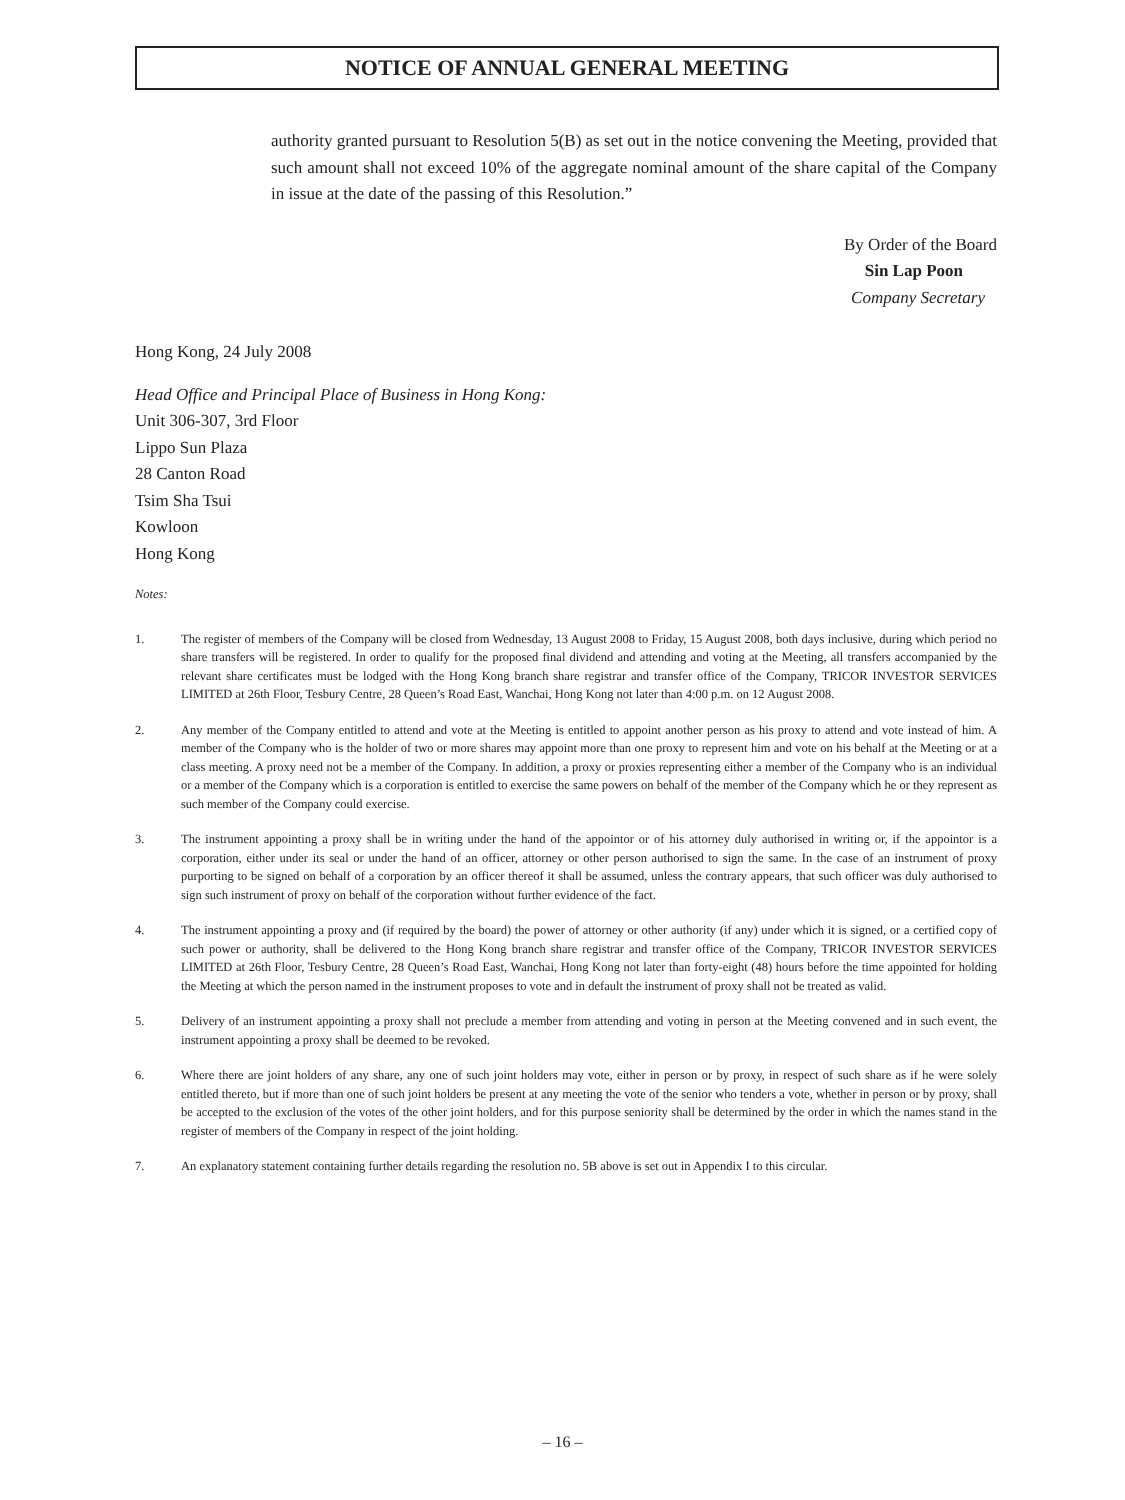NOTICE OF ANNUAL GENERAL MEETING
authority granted pursuant to Resolution 5(B) as set out in the notice convening the Meeting, provided that such amount shall not exceed 10% of the aggregate nominal amount of the share capital of the Company in issue at the date of the passing of this Resolution.”
By Order of the Board
Sin Lap Poon
Company Secretary
Hong Kong, 24 July 2008
Head Office and Principal Place of Business in Hong Kong:
Unit 306-307, 3rd Floor
Lippo Sun Plaza
28 Canton Road
Tsim Sha Tsui
Kowloon
Hong Kong
Notes:
1. The register of members of the Company will be closed from Wednesday, 13 August 2008 to Friday, 15 August 2008, both days inclusive, during which period no share transfers will be registered. In order to qualify for the proposed final dividend and attending and voting at the Meeting, all transfers accompanied by the relevant share certificates must be lodged with the Hong Kong branch share registrar and transfer office of the Company, TRICOR INVESTOR SERVICES LIMITED at 26th Floor, Tesbury Centre, 28 Queen’s Road East, Wanchai, Hong Kong not later than 4:00 p.m. on 12 August 2008.
2. Any member of the Company entitled to attend and vote at the Meeting is entitled to appoint another person as his proxy to attend and vote instead of him. A member of the Company who is the holder of two or more shares may appoint more than one proxy to represent him and vote on his behalf at the Meeting or at a class meeting. A proxy need not be a member of the Company. In addition, a proxy or proxies representing either a member of the Company who is an individual or a member of the Company which is a corporation is entitled to exercise the same powers on behalf of the member of the Company which he or they represent as such member of the Company could exercise.
3. The instrument appointing a proxy shall be in writing under the hand of the appointor or of his attorney duly authorised in writing or, if the appointor is a corporation, either under its seal or under the hand of an officer, attorney or other person authorised to sign the same. In the case of an instrument of proxy purporting to be signed on behalf of a corporation by an officer thereof it shall be assumed, unless the contrary appears, that such officer was duly authorised to sign such instrument of proxy on behalf of the corporation without further evidence of the fact.
4. The instrument appointing a proxy and (if required by the board) the power of attorney or other authority (if any) under which it is signed, or a certified copy of such power or authority, shall be delivered to the Hong Kong branch share registrar and transfer office of the Company, TRICOR INVESTOR SERVICES LIMITED at 26th Floor, Tesbury Centre, 28 Queen’s Road East, Wanchai, Hong Kong not later than forty-eight (48) hours before the time appointed for holding the Meeting at which the person named in the instrument proposes to vote and in default the instrument of proxy shall not be treated as valid.
5. Delivery of an instrument appointing a proxy shall not preclude a member from attending and voting in person at the Meeting convened and in such event, the instrument appointing a proxy shall be deemed to be revoked.
6. Where there are joint holders of any share, any one of such joint holders may vote, either in person or by proxy, in respect of such share as if he were solely entitled thereto, but if more than one of such joint holders be present at any meeting the vote of the senior who tenders a vote, whether in person or by proxy, shall be accepted to the exclusion of the votes of the other joint holders, and for this purpose seniority shall be determined by the order in which the names stand in the register of members of the Company in respect of the joint holding.
7. An explanatory statement containing further details regarding the resolution no. 5B above is set out in Appendix I to this circular.
– 16 –